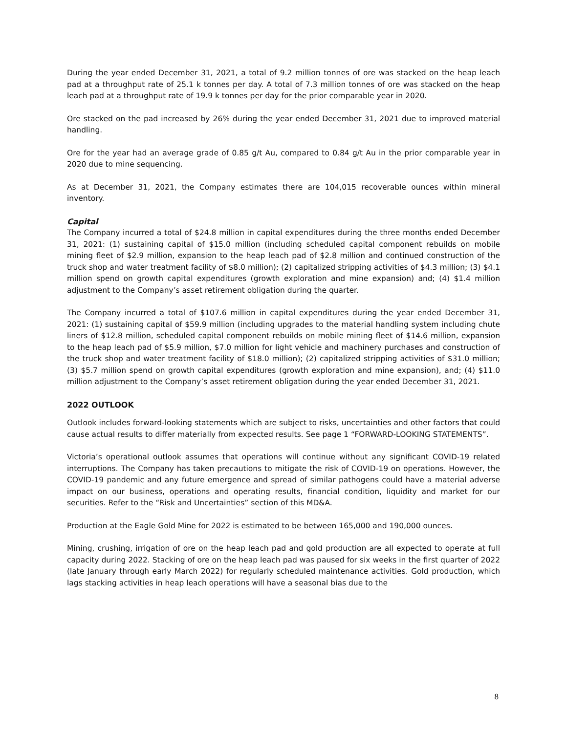During the year ended December 31, 2021, a total of 9.2 million tonnes of ore was stacked on the heap leach pad at a throughput rate of 25.1 k tonnes per day. A total of 7.3 million tonnes of ore was stacked on the heap leach pad at a throughput rate of 19.9 k tonnes per day for the prior comparable year in 2020.
Ore stacked on the pad increased by 26% during the year ended December 31, 2021 due to improved material handling.
Ore for the year had an average grade of 0.85 g/t Au, compared to 0.84 g/t Au in the prior comparable year in 2020 due to mine sequencing.
As at December 31, 2021, the Company estimates there are 104,015 recoverable ounces within mineral inventory.
Capital
The Company incurred a total of $24.8 million in capital expenditures during the three months ended December 31, 2021: (1) sustaining capital of $15.0 million (including scheduled capital component rebuilds on mobile mining fleet of $2.9 million, expansion to the heap leach pad of $2.8 million and continued construction of the truck shop and water treatment facility of $8.0 million); (2) capitalized stripping activities of $4.3 million; (3) $4.1 million spend on growth capital expenditures (growth exploration and mine expansion) and; (4) $1.4 million adjustment to the Company’s asset retirement obligation during the quarter.
The Company incurred a total of $107.6 million in capital expenditures during the year ended December 31, 2021: (1) sustaining capital of $59.9 million (including upgrades to the material handling system including chute liners of $12.8 million, scheduled capital component rebuilds on mobile mining fleet of $14.6 million, expansion to the heap leach pad of $5.9 million, $7.0 million for light vehicle and machinery purchases and construction of the truck shop and water treatment facility of $18.0 million); (2) capitalized stripping activities of $31.0 million; (3) $5.7 million spend on growth capital expenditures (growth exploration and mine expansion), and; (4) $11.0 million adjustment to the Company’s asset retirement obligation during the year ended December 31, 2021.
2022 OUTLOOK
Outlook includes forward-looking statements which are subject to risks, uncertainties and other factors that could cause actual results to differ materially from expected results. See page 1 “FORWARD-LOOKING STATEMENTS”.
Victoria’s operational outlook assumes that operations will continue without any significant COVID-19 related interruptions. The Company has taken precautions to mitigate the risk of COVID-19 on operations. However, the COVID-19 pandemic and any future emergence and spread of similar pathogens could have a material adverse impact on our business, operations and operating results, financial condition, liquidity and market for our securities. Refer to the “Risk and Uncertainties” section of this MD&A.
Production at the Eagle Gold Mine for 2022 is estimated to be between 165,000 and 190,000 ounces.
Mining, crushing, irrigation of ore on the heap leach pad and gold production are all expected to operate at full capacity during 2022. Stacking of ore on the heap leach pad was paused for six weeks in the first quarter of 2022 (late January through early March 2022) for regularly scheduled maintenance activities. Gold production, which lags stacking activities in heap leach operations will have a seasonal bias due to the
8